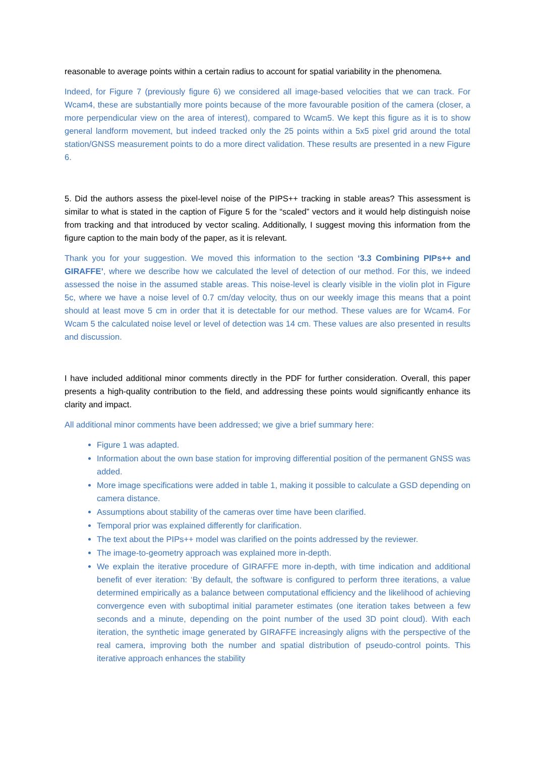reasonable to average points within a certain radius to account for spatial variability in the phenomena.
Indeed, for Figure 7 (previously figure 6) we considered all image-based velocities that we can track. For Wcam4, these are substantially more points because of the more favourable position of the camera (closer, a more perpendicular view on the area of interest), compared to Wcam5. We kept this figure as it is to show general landform movement, but indeed tracked only the 25 points within a 5x5 pixel grid around the total station/GNSS measurement points to do a more direct validation. These results are presented in a new Figure 6.
5. Did the authors assess the pixel-level noise of the PIPS++ tracking in stable areas? This assessment is similar to what is stated in the caption of Figure 5 for the “scaled” vectors and it would help distinguish noise from tracking and that introduced by vector scaling. Additionally, I suggest moving this information from the figure caption to the main body of the paper, as it is relevant.
Thank you for your suggestion. We moved this information to the section ‘3.3 Combining PIPs++ and GIRAFFE’, where we describe how we calculated the level of detection of our method. For this, we indeed assessed the noise in the assumed stable areas. This noise-level is clearly visible in the violin plot in Figure 5c, where we have a noise level of 0.7 cm/day velocity, thus on our weekly image this means that a point should at least move 5 cm in order that it is detectable for our method. These values are for Wcam4. For Wcam 5 the calculated noise level or level of detection was 14 cm. These values are also presented in results and discussion.
I have included additional minor comments directly in the PDF for further consideration. Overall, this paper presents a high-quality contribution to the field, and addressing these points would significantly enhance its clarity and impact.
All additional minor comments have been addressed; we give a brief summary here:
Figure 1 was adapted.
Information about the own base station for improving differential position of the permanent GNSS was added.
More image specifications were added in table 1, making it possible to calculate a GSD depending on camera distance.
Assumptions about stability of the cameras over time have been clarified.
Temporal prior was explained differently for clarification.
The text about the PIPs++ model was clarified on the points addressed by the reviewer.
The image-to-geometry approach was explained more in-depth.
We explain the iterative procedure of GIRAFFE more in-depth, with time indication and additional benefit of ever iteration: ‘By default, the software is configured to perform three iterations, a value determined empirically as a balance between computational efficiency and the likelihood of achieving convergence even with suboptimal initial parameter estimates (one iteration takes between a few seconds and a minute, depending on the point number of the used 3D point cloud). With each iteration, the synthetic image generated by GIRAFFE increasingly aligns with the perspective of the real camera, improving both the number and spatial distribution of pseudo-control points. This iterative approach enhances the stability